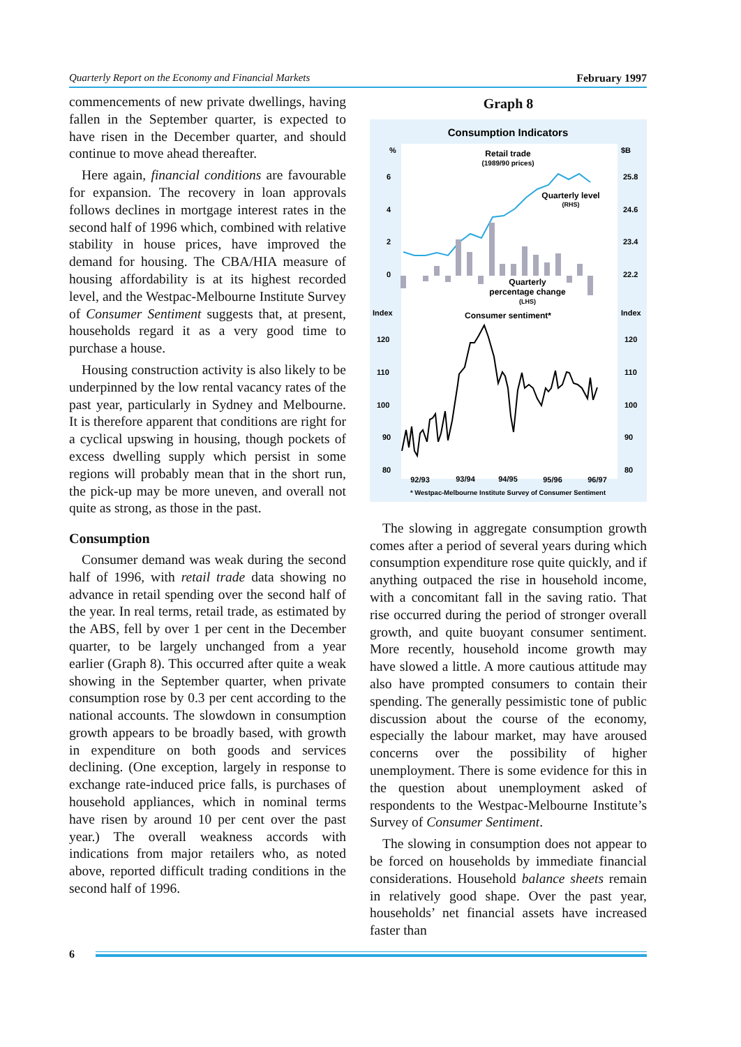Quarterly Report on the Economy and Financial Markets February 1997
commencements of new private dwellings, having fallen in the September quarter, is expected to have risen in the December quarter, and should continue to move ahead thereafter.
Here again, financial conditions are favourable for expansion. The recovery in loan approvals follows declines in mortgage interest rates in the second half of 1996 which, combined with relative stability in house prices, have improved the demand for housing. The CBA/HIA measure of housing affordability is at its highest recorded level, and the Westpac-Melbourne Institute Survey of Consumer Sentiment suggests that, at present, households regard it as a very good time to purchase a house.
Housing construction activity is also likely to be underpinned by the low rental vacancy rates of the past year, particularly in Sydney and Melbourne. It is therefore apparent that conditions are right for a cyclical upswing in housing, though pockets of excess dwelling supply which persist in some regions will probably mean that in the short run, the pick-up may be more uneven, and overall not quite as strong, as those in the past.
Consumption
Consumer demand was weak during the second half of 1996, with retail trade data showing no advance in retail spending over the second half of the year. In real terms, retail trade, as estimated by the ABS, fell by over 1 per cent in the December quarter, to be largely unchanged from a year earlier (Graph 8). This occurred after quite a weak showing in the September quarter, when private consumption rose by 0.3 per cent according to the national accounts. The slowdown in consumption growth appears to be broadly based, with growth in expenditure on both goods and services declining. (One exception, largely in response to exchange rate-induced price falls, is purchases of household appliances, which in nominal terms have risen by around 10 per cent over the past year.) The overall weakness accords with indications from major retailers who, as noted above, reported difficult trading conditions in the second half of 1996.
Graph 8
Consumption Indicators
%
$B
Retail trade
(1989/90 prices)
6
4
2
0
25.8
24.6
23.4
22.2
Quarterly level
(RHS)
Quarterly
percentage change
(LHS)
Index
Index
Consumer sentiment*
120
110
100
90
80
120
110
100
90
80
92/93
93/94
94/95
95/96
96/97
* Westpac-Melbourne Institute Survey of Consumer Sentiment
The slowing in aggregate consumption growth comes after a period of several years during which consumption expenditure rose quite quickly, and if anything outpaced the rise in household income, with a concomitant fall in the saving ratio. That rise occurred during the period of stronger overall growth, and quite buoyant consumer sentiment. More recently, household income growth may have slowed a little. A more cautious attitude may also have prompted consumers to contain their spending. The generally pessimistic tone of public discussion about the course of the economy, especially the labour market, may have aroused concerns over the possibility of higher unemployment. There is some evidence for this in the question about unemployment asked of respondents to the Westpac-Melbourne Institute’s Survey of Consumer Sentiment.
The slowing in consumption does not appear to be forced on households by immediate financial considerations. Household balance sheets remain in relatively good shape. Over the past year, households’ net financial assets have increased faster than
6